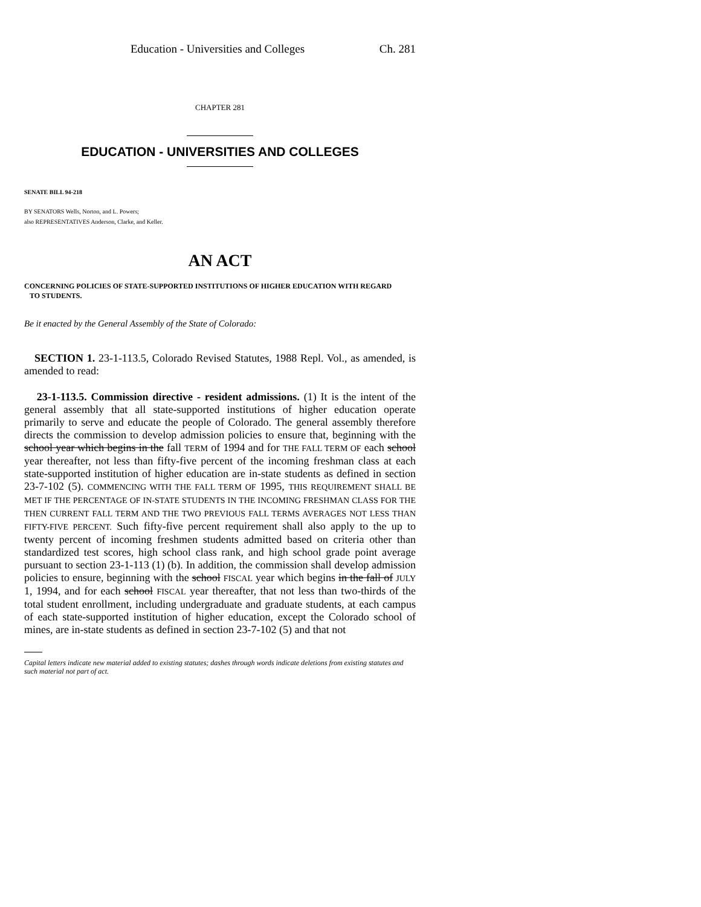Education - Universities and Colleges Ch. 281
CHAPTER 281
EDUCATION - UNIVERSITIES AND COLLEGES
SENATE BILL 94-218
BY SENATORS Wells, Norton, and L. Powers;
also REPRESENTATIVES Anderson, Clarke, and Keller.
AN ACT
CONCERNING POLICIES OF STATE-SUPPORTED INSTITUTIONS OF HIGHER EDUCATION WITH REGARD
TO STUDENTS.
Be it enacted by the General Assembly of the State of Colorado:
SECTION 1. 23-1-113.5, Colorado Revised Statutes, 1988 Repl. Vol., as amended, is amended to read:
23-1-113.5. Commission directive - resident admissions. (1) It is the intent of the general assembly that all state-supported institutions of higher education operate primarily to serve and educate the people of Colorado. The general assembly therefore directs the commission to develop admission policies to ensure that, beginning with the school year which begins in the fall TERM of 1994 and for THE FALL TERM OF each school year thereafter, not less than fifty-five percent of the incoming freshman class at each state-supported institution of higher education are in-state students as defined in section 23-7-102 (5). COMMENCING WITH THE FALL TERM OF 1995, THIS REQUIREMENT SHALL BE MET IF THE PERCENTAGE OF IN-STATE STUDENTS IN THE INCOMING FRESHMAN CLASS FOR THE THEN CURRENT FALL TERM AND THE TWO PREVIOUS FALL TERMS AVERAGES NOT LESS THAN FIFTY-FIVE PERCENT. Such fifty-five percent requirement shall also apply to the up to twenty percent of incoming freshmen students admitted based on criteria other than standardized test scores, high school class rank, and high school grade point average pursuant to section 23-1-113 (1) (b). In addition, the commission shall develop admission policies to ensure, beginning with the school FISCAL year which begins in the fall of JULY 1, 1994, and for each school FISCAL year thereafter, that not less than two-thirds of the total student enrollment, including undergraduate and graduate students, at each campus of each state-supported institution of higher education, except the Colorado school of mines, are in-state students as defined in section 23-7-102 (5) and that not
Capital letters indicate new material added to existing statutes; dashes through words indicate deletions from existing statutes and such material not part of act.